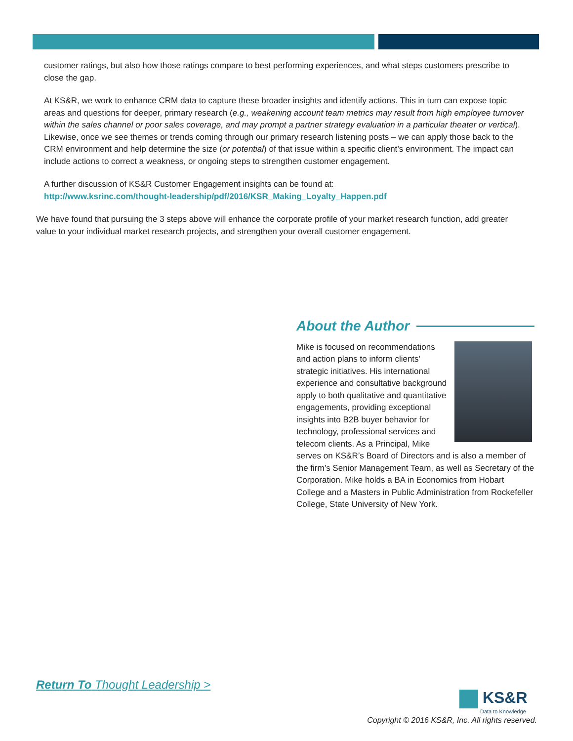customer ratings, but also how those ratings compare to best performing experiences, and what steps customers prescribe to close the gap.
At KS&R, we work to enhance CRM data to capture these broader insights and identify actions. This in turn can expose topic areas and questions for deeper, primary research (e.g., weakening account team metrics may result from high employee turnover within the sales channel or poor sales coverage, and may prompt a partner strategy evaluation in a particular theater or vertical). Likewise, once we see themes or trends coming through our primary research listening posts – we can apply those back to the CRM environment and help determine the size (or potential) of that issue within a specific client’s environment. The impact can include actions to correct a weakness, or ongoing steps to strengthen customer engagement.
A further discussion of KS&R Customer Engagement insights can be found at:
http://www.ksrinc.com/thought-leadership/pdf/2016/KSR_Making_Loyalty_Happen.pdf
We have found that pursuing the 3 steps above will enhance the corporate profile of your market research function, add greater value to your individual market research projects, and strengthen your overall customer engagement.
About the Author
Mike is focused on recommendations and action plans to inform clients' strategic initiatives. His international experience and consultative background apply to both qualitative and quantitative engagements, providing exceptional insights into B2B buyer behavior for technology, professional services and telecom clients. As a Principal, Mike serves on KS&R’s Board of Directors and is also a member of the firm’s Senior Management Team, as well as Secretary of the Corporation. Mike holds a BA in Economics from Hobart College and a Masters in Public Administration from Rockefeller College, State University of New York.
Return To Thought Leadership >
KS&R
Data to Knowledge
Copyright © 2016 KS&R, Inc. All rights reserved.